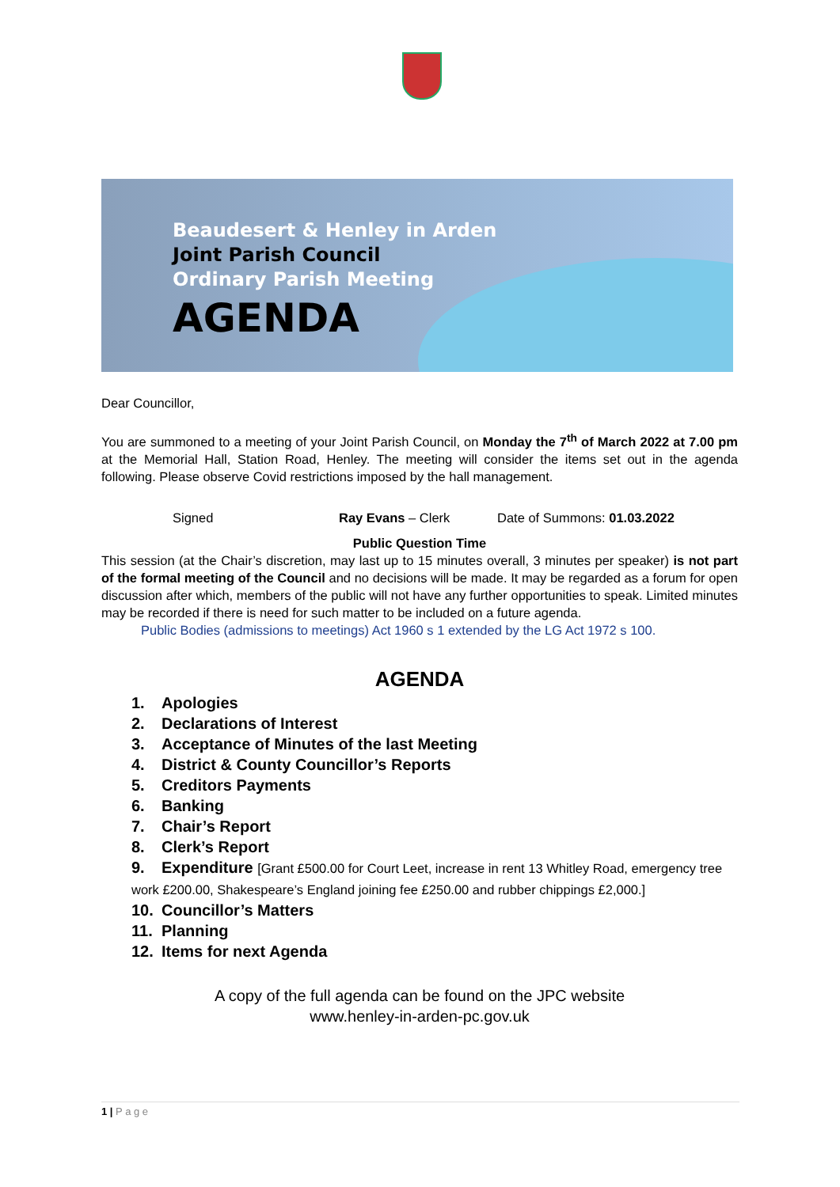Beaudesert & Henley in Arden
Joint Parish Council
Ordinary Parish Meeting
AGENDA
Dear Councillor,
You are summoned to a meeting of your Joint Parish Council, on Monday the 7<sup>th</sup> of March 2022 at 7.00 pm at the Memorial Hall, Station Road, Henley. The meeting will consider the items set out in the agenda following. Please observe Covid restrictions imposed by the hall management.
Signed Ray Evans – Clerk Date of Summons: 01.03.2022
Public Question Time
This session (at the Chair’s discretion, may last up to 15 minutes overall, 3 minutes per speaker) is not part of the formal meeting of the Council and no decisions will be made. It may be regarded as a forum for open discussion after which, members of the public will not have any further opportunities to speak. Limited minutes may be recorded if there is need for such matter to be included on a future agenda.
Public Bodies (admissions to meetings) Act 1960 s 1 extended by the LG Act 1972 s 100.
AGENDA
1. Apologies
2. Declarations of Interest
3. Acceptance of Minutes of the last Meeting
4. District & County Councillor’s Reports
5. Creditors Payments
6. Banking
7. Chair’s Report
8. Clerk’s Report
9. Expenditure [Grant £500.00 for Court Leet, increase in rent 13 Whitley Road, emergency tree work £200.00, Shakespeare’s England joining fee £250.00 and rubber chippings £2,000.]
10. Councillor’s Matters
11. Planning
12. Items for next Agenda
A copy of the full agenda can be found on the JPC website
www.henley-in-arden-pc.gov.uk
1 | P a g e